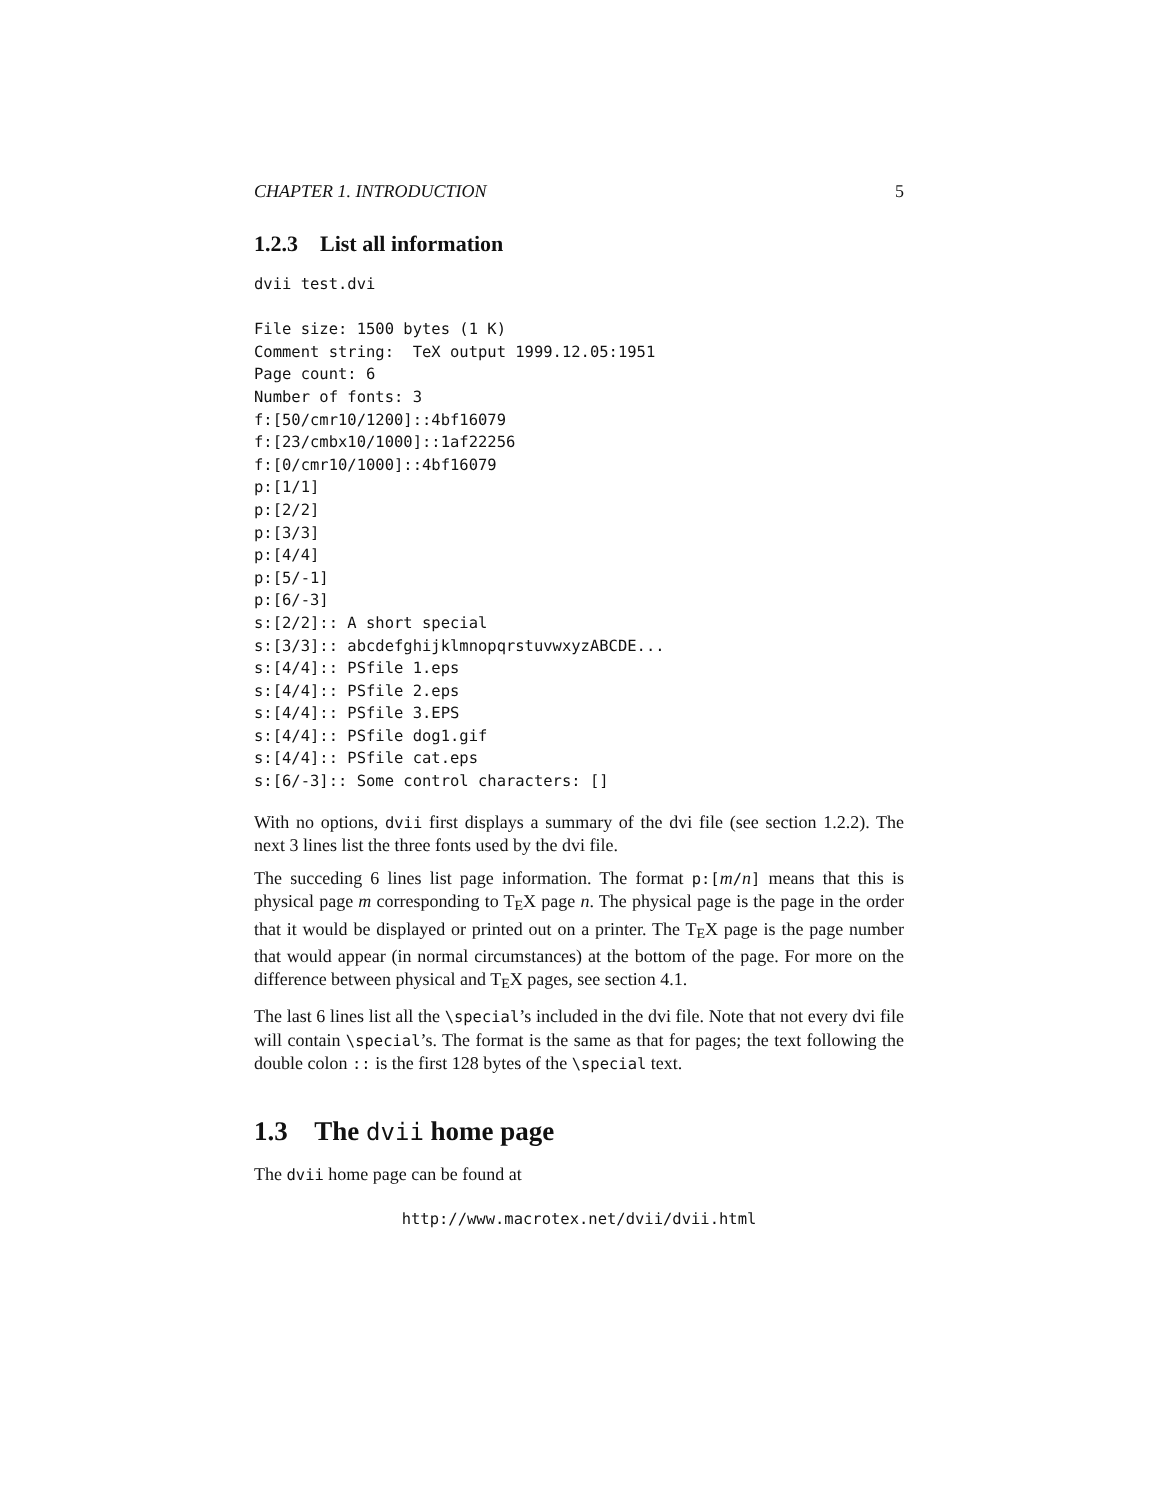CHAPTER 1. INTRODUCTION 5
1.2.3 List all information
dvii test.dvi

File size: 1500 bytes (1 K)
Comment string:  TeX output 1999.12.05:1951
Page count: 6
Number of fonts: 3
f:[50/cmr10/1200]::4bf16079
f:[23/cmbx10/1000]::1af22256
f:[0/cmr10/1000]::4bf16079
p:[1/1]
p:[2/2]
p:[3/3]
p:[4/4]
p:[5/-1]
p:[6/-3]
s:[2/2]:: A short special
s:[3/3]:: abcdefghijklmnopqrstuvwxyzABCDE...
s:[4/4]:: PSfile 1.eps
s:[4/4]:: PSfile 2.eps
s:[4/4]:: PSfile 3.EPS
s:[4/4]:: PSfile dog1.gif
s:[4/4]:: PSfile cat.eps
s:[6/-3]:: Some control characters: []
With no options, dvii first displays a summary of the dvi file (see section 1.2.2). The next 3 lines list the three fonts used by the dvi file.
The succeding 6 lines list page information. The format p:[m/n] means that this is physical page m corresponding to T<sub>E</sub>X page n. The physical page is the page in the order that it would be displayed or printed out on a printer. The T<sub>E</sub>X page is the page number that would appear (in normal circumstances) at the bottom of the page. For more on the difference between physical and T<sub>E</sub>X pages, see section 4.1.
The last 6 lines list all the \special’s included in the dvi file. Note that not every dvi file will contain \special’s. The format is the same as that for pages; the text following the double colon :: is the first 128 bytes of the \special text.
1.3 The dvii home page
The dvii home page can be found at
http://www.macrotex.net/dvii/dvii.html